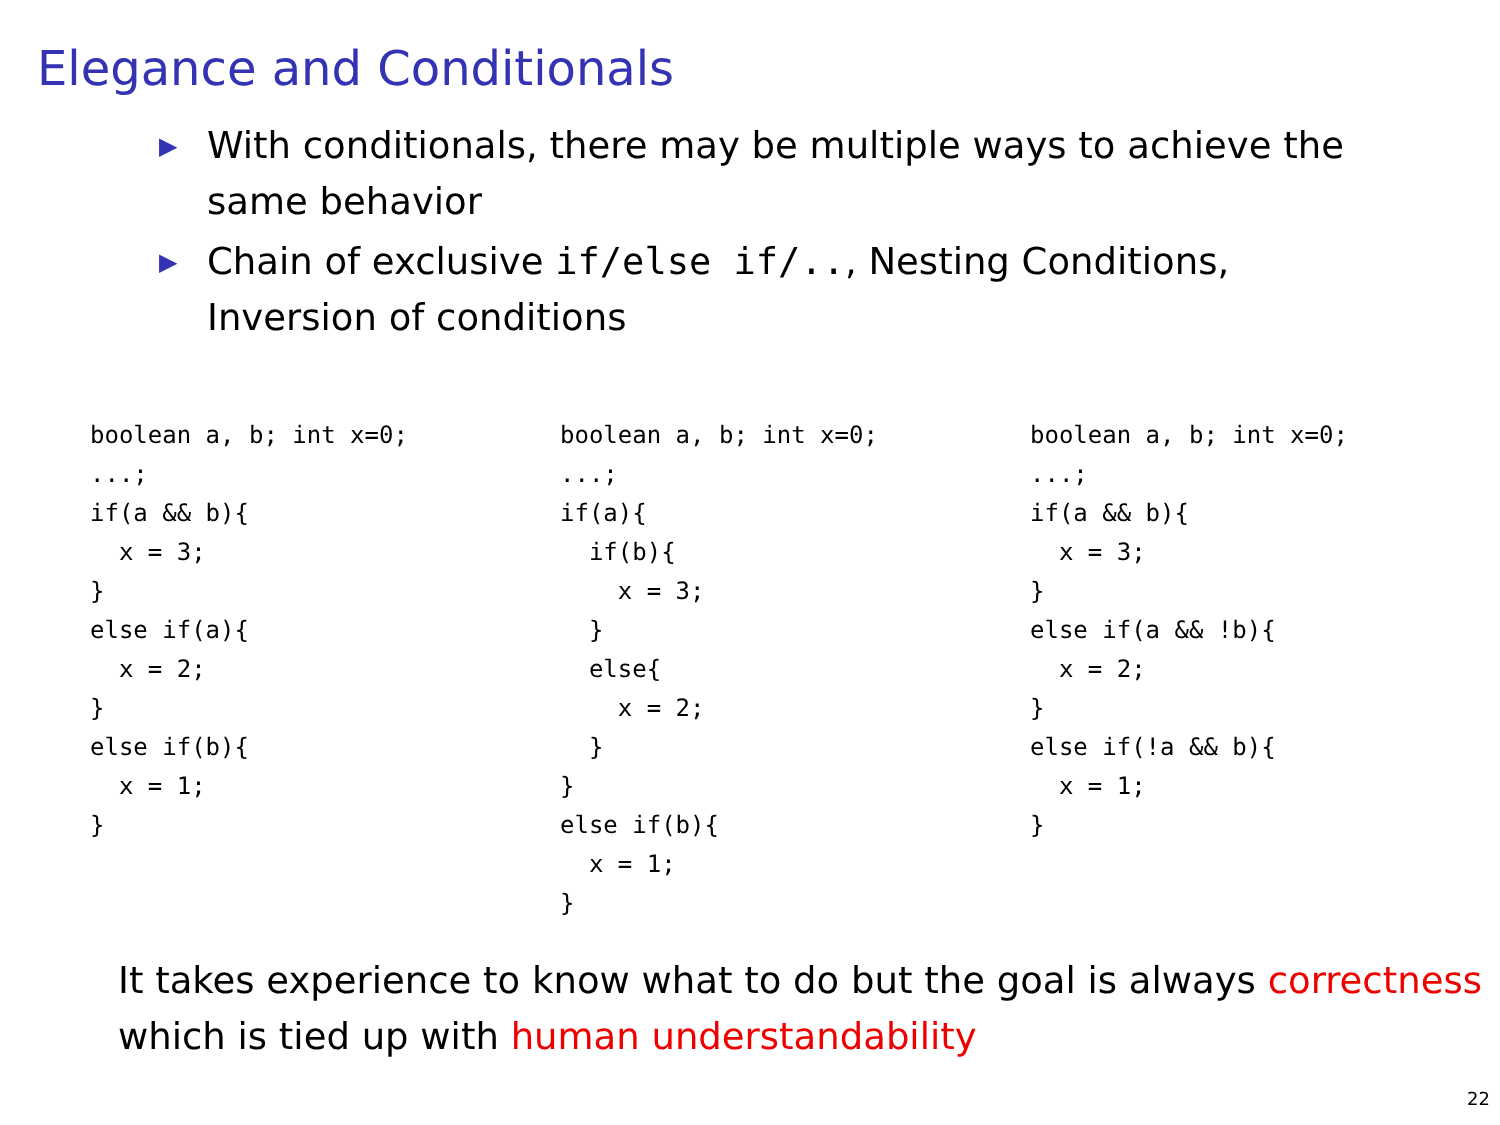Elegance and Conditionals
▶ With conditionals, there may be multiple ways to achieve the same behavior
▶ Chain of exclusive if/else if/.., Nesting Conditions, Inversion of conditions
boolean a, b; int x=0;
...;
if(a && b){
  x = 3;
}
else if(a){
  x = 2;
}
else if(b){
  x = 1;
}
boolean a, b; int x=0;
...;
if(a){
  if(b){
    x = 3;
  }
  else{
    x = 2;
  }
}
else if(b){
  x = 1;
}
boolean a, b; int x=0;
...;
if(a && b){
  x = 3;
}
else if(a && !b){
  x = 2;
}
else if(!a && b){
  x = 1;
}
It takes experience to know what to do but the goal is always correctness which is tied up with human understandability
22